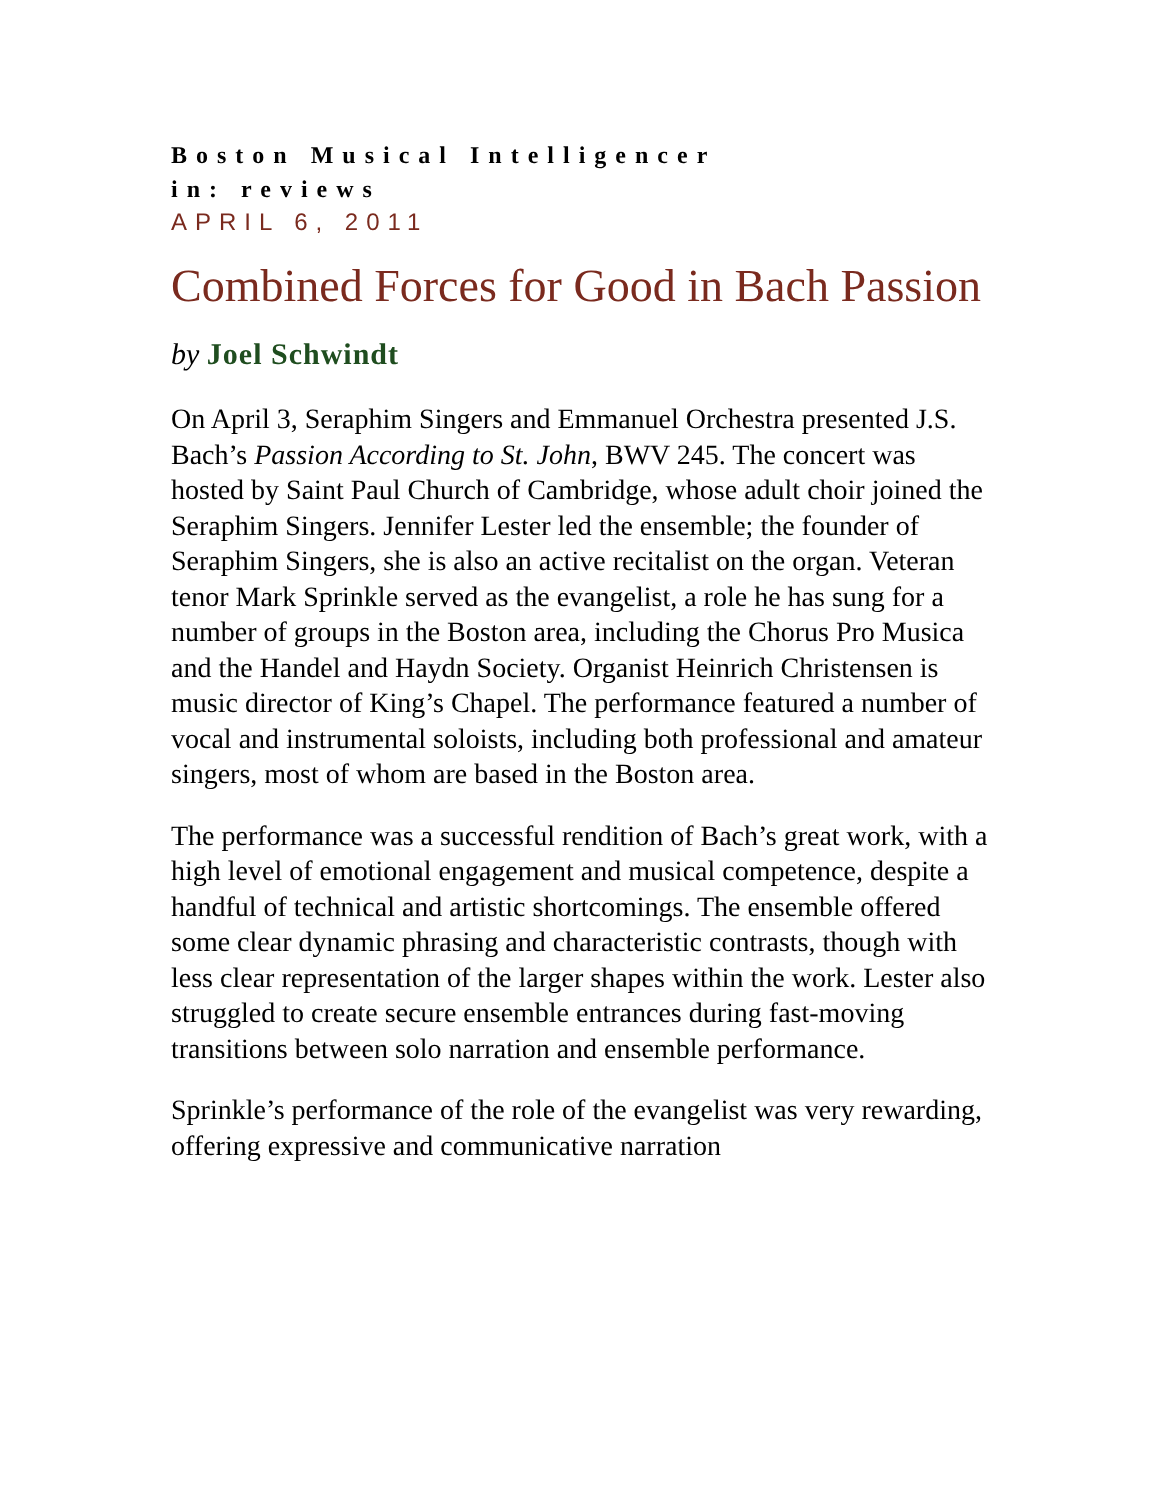Boston Musical Intelligencer
in: reviews
APRIL 6, 2011
Combined Forces for Good in Bach Passion
by Joel Schwindt
On April 3, Seraphim Singers and Emmanuel Orchestra presented J.S. Bach’s Passion According to St. John, BWV 245. The concert was hosted by Saint Paul Church of Cambridge, whose adult choir joined the Seraphim Singers. Jennifer Lester led the ensemble; the founder of Seraphim Singers, she is also an active recitalist on the organ. Veteran tenor Mark Sprinkle served as the evangelist, a role he has sung for a number of groups in the Boston area, including the Chorus Pro Musica and the Handel and Haydn Society. Organist Heinrich Christensen is music director of King’s Chapel. The performance featured a number of vocal and instrumental soloists, including both professional and amateur singers, most of whom are based in the Boston area.
The performance was a successful rendition of Bach’s great work, with a high level of emotional engagement and musical competence, despite a handful of technical and artistic shortcomings. The ensemble offered some clear dynamic phrasing and characteristic contrasts, though with less clear representation of the larger shapes within the work. Lester also struggled to create secure ensemble entrances during fast-moving transitions between solo narration and ensemble performance.
Sprinkle’s performance of the role of the evangelist was very rewarding, offering expressive and communicative narration